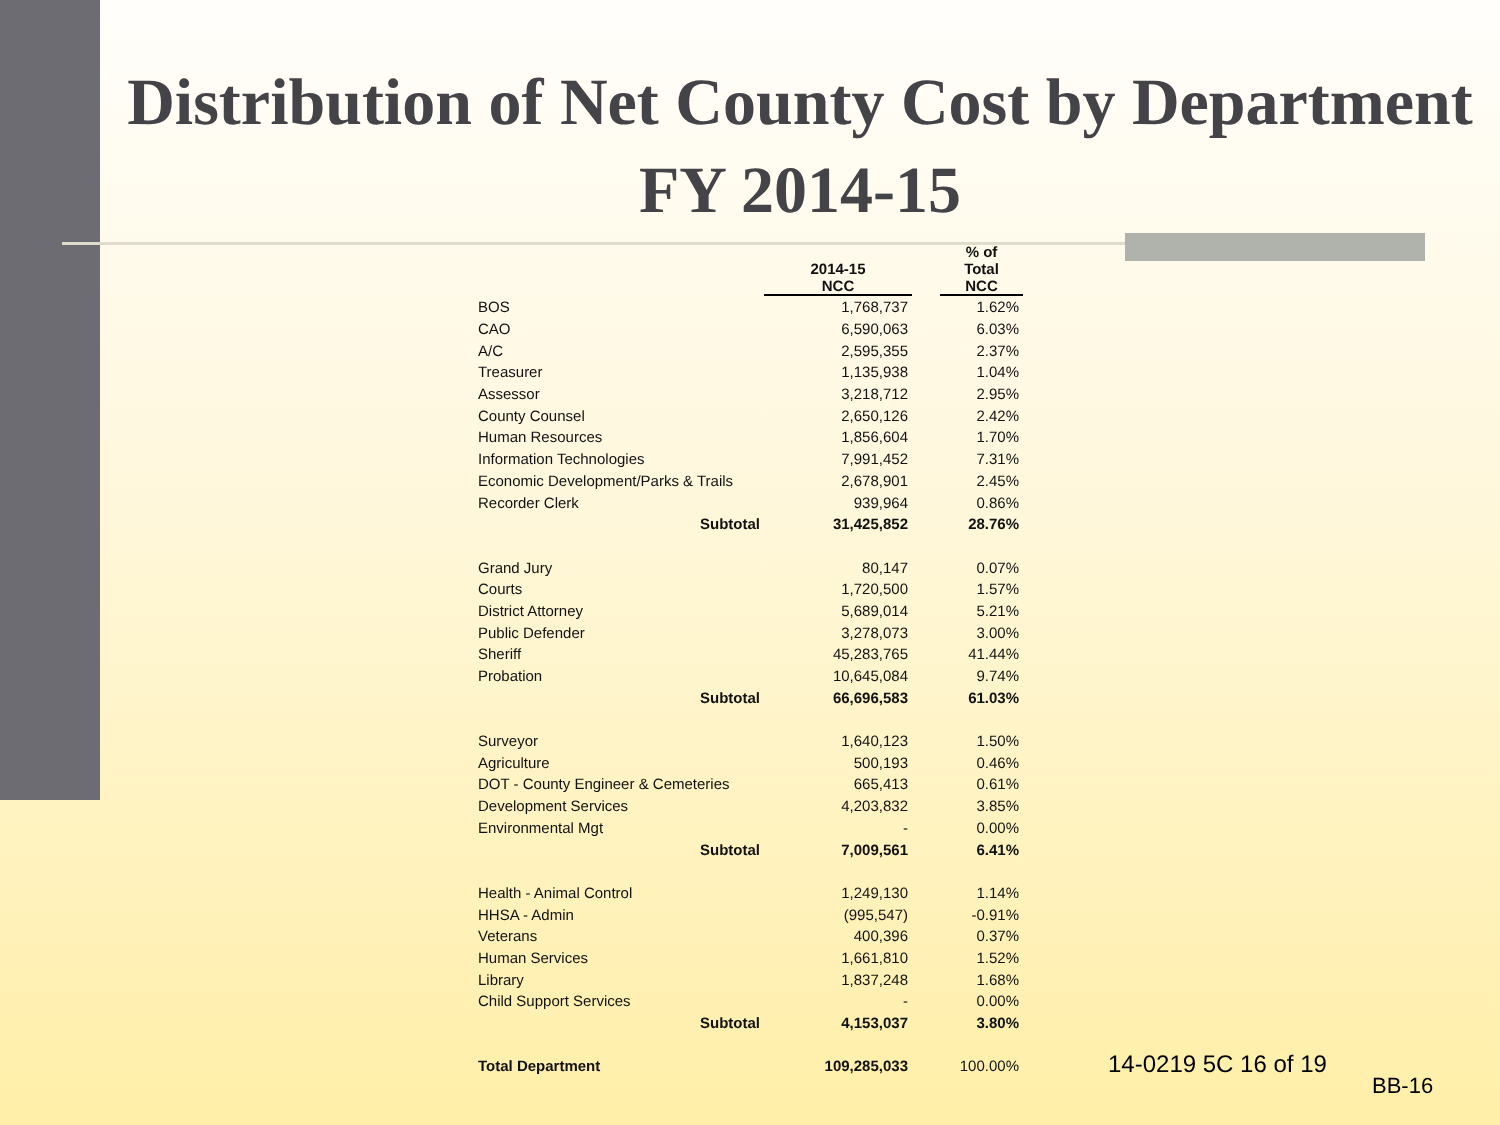Distribution of Net County Cost by Department FY 2014-15
| | 2014-15 NCC | | % of Total NCC |
| --- | --- | --- | --- |
| BOS | 1,768,737 | | 1.62% |
| CAO | 6,590,063 | | 6.03% |
| A/C | 2,595,355 | | 2.37% |
| Treasurer | 1,135,938 | | 1.04% |
| Assessor | 3,218,712 | | 2.95% |
| County Counsel | 2,650,126 | | 2.42% |
| Human Resources | 1,856,604 | | 1.70% |
| Information Technologies | 7,991,452 | | 7.31% |
| Economic Development/Parks & Trails | 2,678,901 | | 2.45% |
| Recorder Clerk | 939,964 | | 0.86% |
| Subtotal | 31,425,852 | | 28.76% |
| Grand Jury | 80,147 | | 0.07% |
| Courts | 1,720,500 | | 1.57% |
| District Attorney | 5,689,014 | | 5.21% |
| Public Defender | 3,278,073 | | 3.00% |
| Sheriff | 45,283,765 | | 41.44% |
| Probation | 10,645,084 | | 9.74% |
| Subtotal | 66,696,583 | | 61.03% |
| Surveyor | 1,640,123 | | 1.50% |
| Agriculture | 500,193 | | 0.46% |
| DOT - County Engineer & Cemeteries | 665,413 | | 0.61% |
| Development Services | 4,203,832 | | 3.85% |
| Environmental Mgt | - | | 0.00% |
| Subtotal | 7,009,561 | | 6.41% |
| Health - Animal Control | 1,249,130 | | 1.14% |
| HHSA - Admin | (995,547) | | -0.91% |
| Veterans | 400,396 | | 0.37% |
| Human Services | 1,661,810 | | 1.52% |
| Library | 1,837,248 | | 1.68% |
| Child Support Services | - | | 0.00% |
| Subtotal | 4,153,037 | | 3.80% |
| Total Department | 109,285,033 | | 100.00% |
14-0219 5C 16 of 19
BB-16